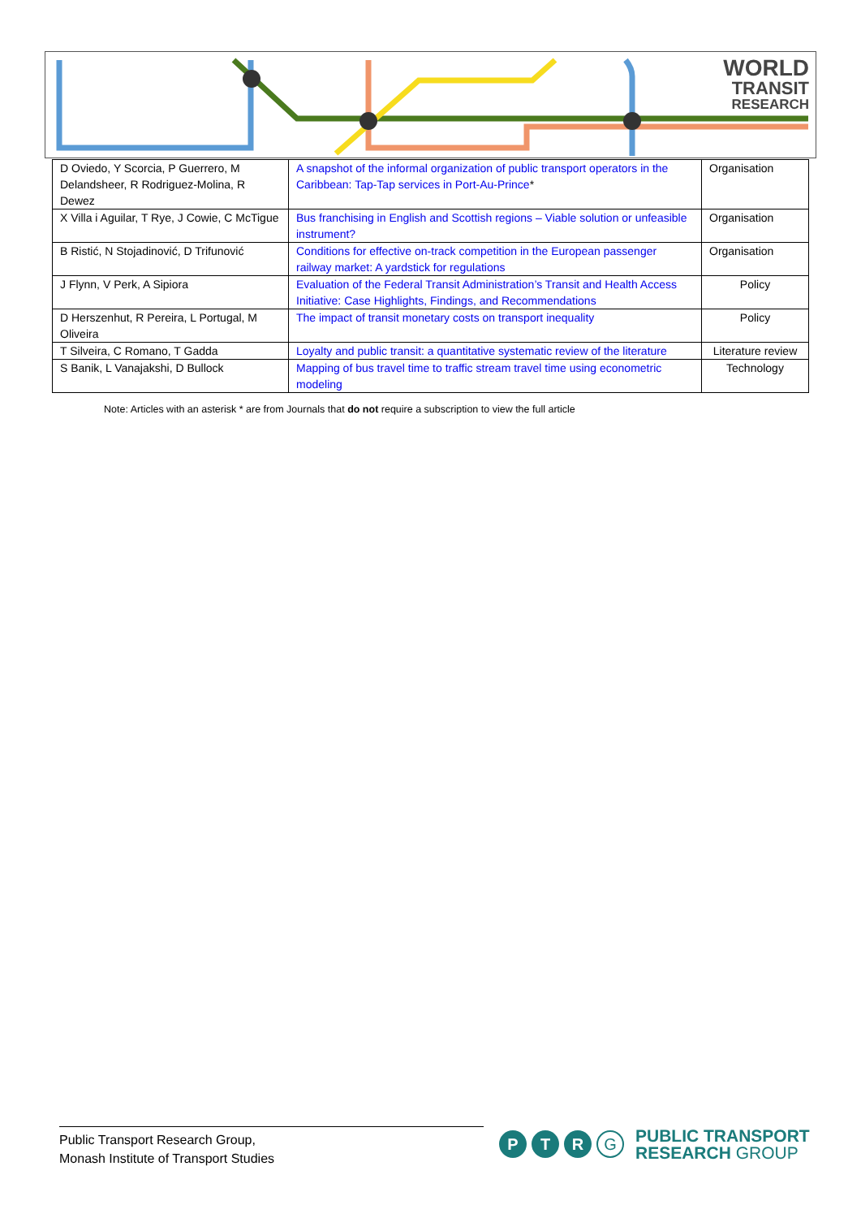WORLD
TRANSIT
RESEARCH
| D Oviedo, Y Scorcia, P Guerrero, M Delandsheer, R Rodriguez-Molina, R Dewez | A snapshot of the informal organization of public transport operators in the Caribbean: Tap-Tap services in Port-Au-Prince * | Organisation |
| X Villa i Aguilar, T Rye, J Cowie, C McTigue | Bus franchising in English and Scottish regions – Viable solution or unfeasible instrument? | Organisation |
| B Ristić, N Stojadinović, D Trifunović | Conditions for effective on-track competition in the European passenger railway market: A yardstick for regulations | Organisation |
| J Flynn, V Perk, A Sipiora | Evaluation of the Federal Transit Administration’s Transit and Health Access Initiative: Case Highlights, Findings, and Recommendations | Policy |
| D Herszenhut, R Pereira, L Portugal, M Oliveira | The impact of transit monetary costs on transport inequality | Policy |
| T Silveira, C Romano, T Gadda | Loyalty and public transit: a quantitative systematic review of the literature | Literature review |
| S Banik, L Vanajakshi, D Bullock | Mapping of bus travel time to traffic stream travel time using econometric modeling | Technology |
Note: Articles with an asterisk * are from Journals that do not require a subscription to view the full article
Public Transport Research Group,
Monash Institute of Transport Studies
P T R
G
PUBLIC TRANSPORT
RESEARCH GROUP